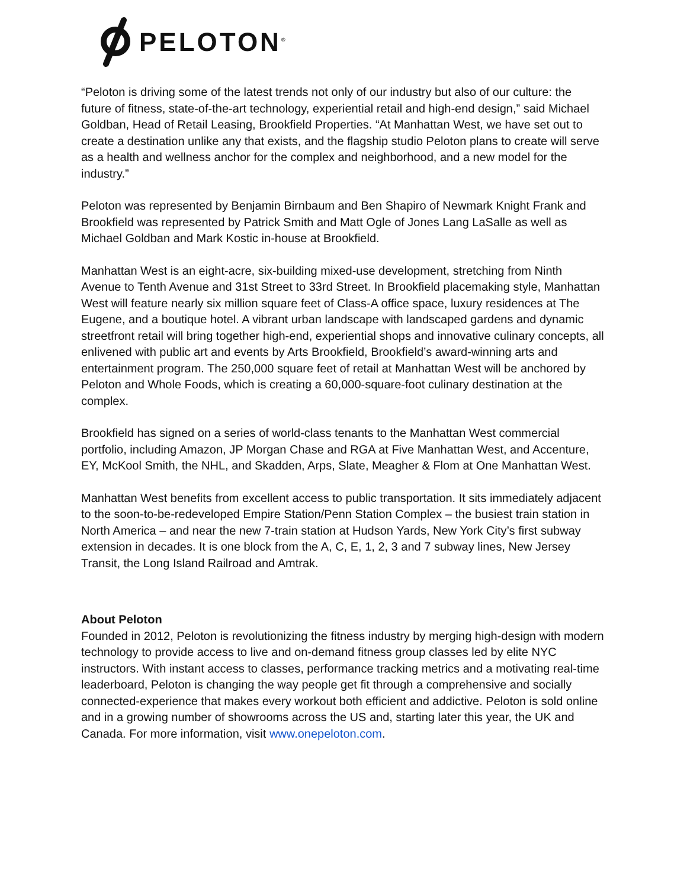PELOTON<sup>®</sup>
“Peloton is driving some of the latest trends not only of our industry but also of our culture: the future of fitness, state-of-the-art technology, experiential retail and high-end design,” said Michael Goldban, Head of Retail Leasing, Brookfield Properties. “At Manhattan West, we have set out to create a destination unlike any that exists, and the flagship studio Peloton plans to create will serve as a health and wellness anchor for the complex and neighborhood, and a new model for the industry.”
Peloton was represented by Benjamin Birnbaum and Ben Shapiro of Newmark Knight Frank and Brookfield was represented by Patrick Smith and Matt Ogle of Jones Lang LaSalle as well as Michael Goldban and Mark Kostic in-house at Brookfield.
Manhattan West is an eight-acre, six-building mixed-use development, stretching from Ninth Avenue to Tenth Avenue and 31st Street to 33rd Street. In Brookfield placemaking style, Manhattan West will feature nearly six million square feet of Class-A office space, luxury residences at The Eugene, and a boutique hotel. A vibrant urban landscape with landscaped gardens and dynamic streetfront retail will bring together high-end, experiential shops and innovative culinary concepts, all enlivened with public art and events by Arts Brookfield, Brookfield’s award-winning arts and entertainment program. The 250,000 square feet of retail at Manhattan West will be anchored by Peloton and Whole Foods, which is creating a 60,000-square-foot culinary destination at the complex.
Brookfield has signed on a series of world-class tenants to the Manhattan West commercial portfolio, including Amazon, JP Morgan Chase and RGA at Five Manhattan West, and Accenture, EY, McKool Smith, the NHL, and Skadden, Arps, Slate, Meagher & Flom at One Manhattan West.
Manhattan West benefits from excellent access to public transportation. It sits immediately adjacent to the soon-to-be-redeveloped Empire Station/Penn Station Complex – the busiest train station in North America – and near the new 7-train station at Hudson Yards, New York City’s first subway extension in decades. It is one block from the A, C, E, 1, 2, 3 and 7 subway lines, New Jersey Transit, the Long Island Railroad and Amtrak.
About Peloton
Founded in 2012, Peloton is revolutionizing the fitness industry by merging high-design with modern technology to provide access to live and on-demand fitness group classes led by elite NYC instructors. With instant access to classes, performance tracking metrics and a motivating real-time leaderboard, Peloton is changing the way people get fit through a comprehensive and socially connected-experience that makes every workout both efficient and addictive. Peloton is sold online and in a growing number of showrooms across the US and, starting later this year, the UK and Canada. For more information, visit www.onepeloton.com.